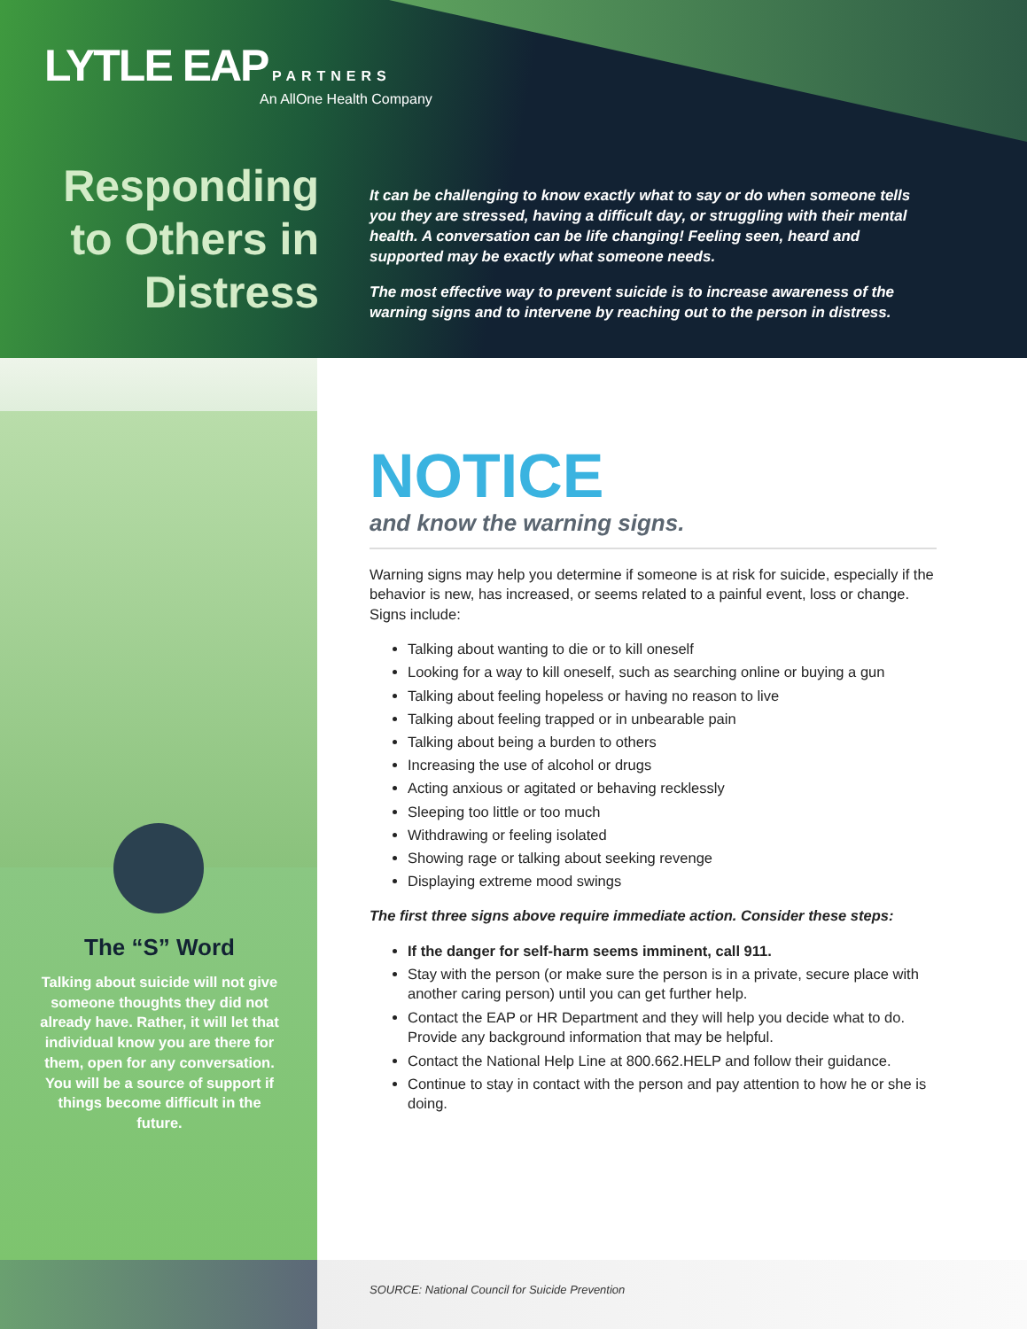LYTLE EAP PARTNERS
An AllOne Health Company
Responding to Others in Distress
It can be challenging to know exactly what to say or do when someone tells you they are stressed, having a difficult day, or struggling with their mental health. A conversation can be life changing! Feeling seen, heard and supported may be exactly what someone needs.
The most effective way to prevent suicide is to increase awareness of the warning signs and to intervene by reaching out to the person in distress.
The “S” Word
Talking about suicide will not give someone thoughts they did not already have. Rather, it will let that individual know you are there for them, open for any conversation. You will be a source of support if things become difficult in the future.
NOTICE
and know the warning signs.
Warning signs may help you determine if someone is at risk for suicide, especially if the behavior is new, has increased, or seems related to a painful event, loss or change. Signs include:
Talking about wanting to die or to kill oneself
Looking for a way to kill oneself, such as searching online or buying a gun
Talking about feeling hopeless or having no reason to live
Talking about feeling trapped or in unbearable pain
Talking about being a burden to others
Increasing the use of alcohol or drugs
Acting anxious or agitated or behaving recklessly
Sleeping too little or too much
Withdrawing or feeling isolated
Showing rage or talking about seeking revenge
Displaying extreme mood swings
The first three signs above require immediate action. Consider these steps:
If the danger for self-harm seems imminent, call 911.
Stay with the person (or make sure the person is in a private, secure place with another caring person) until you can get further help.
Contact the EAP or HR Department and they will help you decide what to do. Provide any background information that may be helpful.
Contact the National Help Line at 800.662.HELP and follow their guidance.
Continue to stay in contact with the person and pay attention to how he or she is doing.
SOURCE: National Council for Suicide Prevention